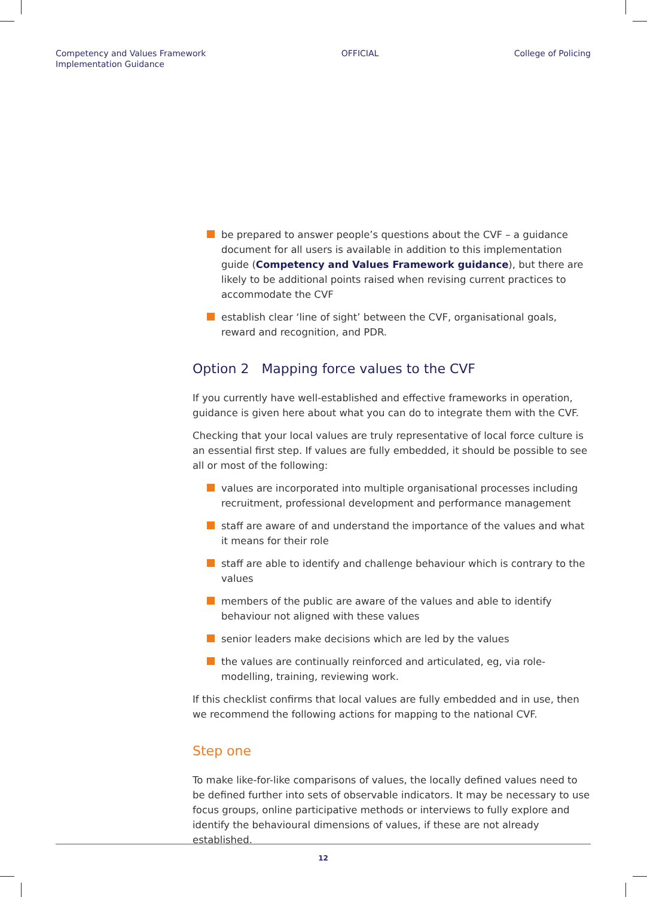Competency and Values Framework
Implementation Guidance
OFFICIAL College of Policing
be prepared to answer people’s questions about the CVF – a guidance document for all users is available in addition to this implementation guide (Competency and Values Framework guidance), but there are likely to be additional points raised when revising current practices to accommodate the CVF
establish clear ‘line of sight’ between the CVF, organisational goals, reward and recognition, and PDR.
Option 2 Mapping force values to the CVF
If you currently have well-established and effective frameworks in operation, guidance is given here about what you can do to integrate them with the CVF.
Checking that your local values are truly representative of local force culture is an essential first step. If values are fully embedded, it should be possible to see all or most of the following:
values are incorporated into multiple organisational processes including recruitment, professional development and performance management
staff are aware of and understand the importance of the values and what it means for their role
staff are able to identify and challenge behaviour which is contrary to the values
members of the public are aware of the values and able to identify behaviour not aligned with these values
senior leaders make decisions which are led by the values
the values are continually reinforced and articulated, eg, via role-modelling, training, reviewing work.
If this checklist confirms that local values are fully embedded and in use, then we recommend the following actions for mapping to the national CVF.
Step one
To make like-for-like comparisons of values, the locally defined values need to be defined further into sets of observable indicators. It may be necessary to use focus groups, online participative methods or interviews to fully explore and identify the behavioural dimensions of values, if these are not already established.
12